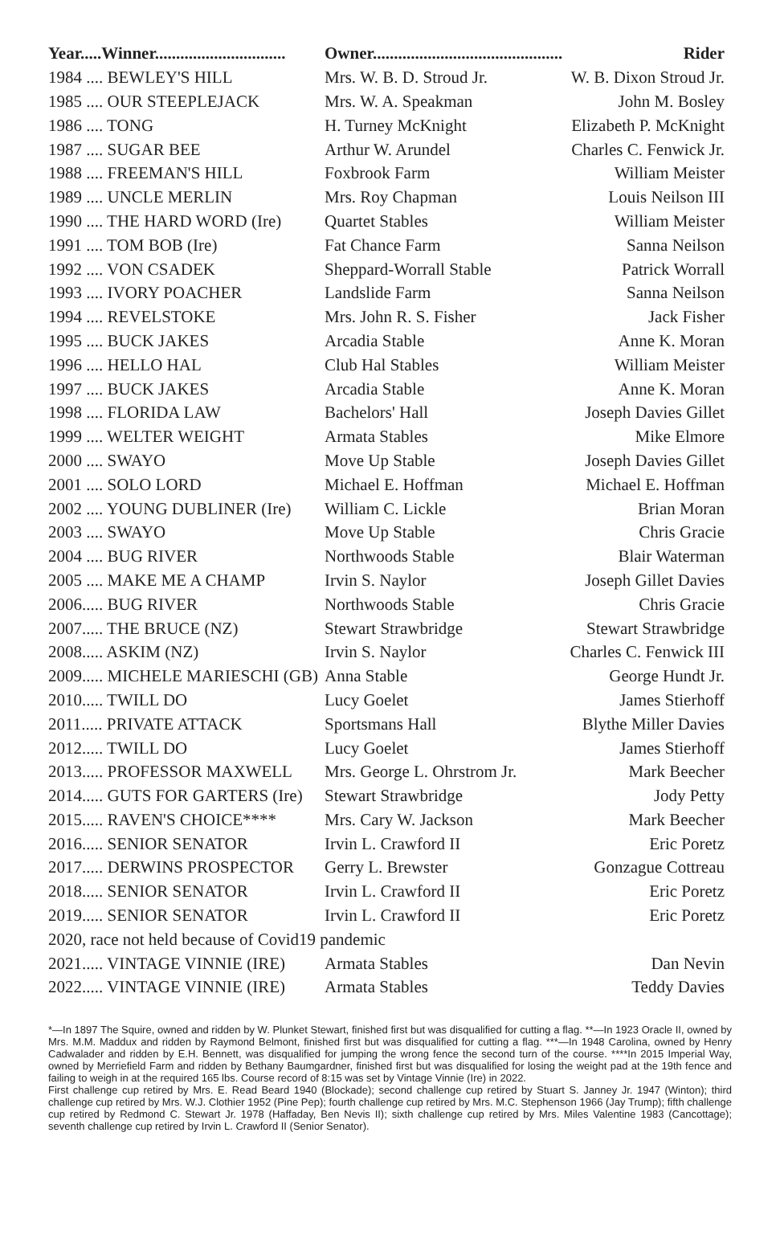| Year.....Winner............................... | Owner............................................. | Rider |
| --- | --- | --- |
| 1984 .... BEWLEY'S HILL | Mrs. W. B. D. Stroud Jr. | W. B. Dixon Stroud Jr. |
| 1985 .... OUR STEEPLEJACK | Mrs. W. A. Speakman | John M. Bosley |
| 1986 .... TONG | H. Turney McKnight | Elizabeth P. McKnight |
| 1987 .... SUGAR BEE | Arthur W. Arundel | Charles C. Fenwick Jr. |
| 1988 .... FREEMAN'S HILL | Foxbrook Farm | William Meister |
| 1989 .... UNCLE MERLIN | Mrs. Roy Chapman | Louis Neilson III |
| 1990 .... THE HARD WORD (Ire) | Quartet Stables | William Meister |
| 1991 .... TOM BOB (Ire) | Fat Chance Farm | Sanna Neilson |
| 1992 .... VON CSADEK | Sheppard-Worrall Stable | Patrick Worrall |
| 1993 .... IVORY POACHER | Landslide Farm | Sanna Neilson |
| 1994 .... REVELSTOKE | Mrs. John R. S. Fisher | Jack Fisher |
| 1995 .... BUCK JAKES | Arcadia Stable | Anne K. Moran |
| 1996 .... HELLO HAL | Club Hal Stables | William Meister |
| 1997 .... BUCK JAKES | Arcadia Stable | Anne K. Moran |
| 1998 .... FLORIDA LAW | Bachelors' Hall | Joseph Davies Gillet |
| 1999 .... WELTER WEIGHT | Armata Stables | Mike Elmore |
| 2000 .... SWAYO | Move Up Stable | Joseph Davies Gillet |
| 2001 .... SOLO LORD | Michael E. Hoffman | Michael E. Hoffman |
| 2002 .... YOUNG DUBLINER (Ire) | William C. Lickle | Brian Moran |
| 2003 .... SWAYO | Move Up Stable | Chris Gracie |
| 2004 .... BUG RIVER | Northwoods Stable | Blair Waterman |
| 2005 .... MAKE ME A CHAMP | Irvin S. Naylor | Joseph Gillet Davies |
| 2006..... BUG RIVER | Northwoods Stable | Chris Gracie |
| 2007..... THE BRUCE (NZ) | Stewart Strawbridge | Stewart Strawbridge |
| 2008..... ASKIM (NZ) | Irvin S. Naylor | Charles C. Fenwick III |
| 2009..... MICHELE MARIESCHI (GB) | Anna Stable | George Hundt Jr. |
| 2010..... TWILL DO | Lucy Goelet | James Stierhoff |
| 2011..... PRIVATE ATTACK | Sportsmans Hall | Blythe Miller Davies |
| 2012..... TWILL DO | Lucy Goelet | James Stierhoff |
| 2013..... PROFESSOR MAXWELL | Mrs. George L. Ohrstrom Jr. | Mark Beecher |
| 2014..... GUTS FOR GARTERS (Ire) | Stewart Strawbridge | Jody Petty |
| 2015..... RAVEN'S CHOICE**** | Mrs. Cary W. Jackson | Mark Beecher |
| 2016..... SENIOR SENATOR | Irvin L. Crawford II | Eric Poretz |
| 2017..... DERWINS PROSPECTOR | Gerry L. Brewster | Gonzague Cottreau |
| 2018..... SENIOR SENATOR | Irvin L. Crawford II | Eric Poretz |
| 2019..... SENIOR SENATOR | Irvin L. Crawford II | Eric Poretz |
| 2020, race not held because of Covid19 pandemic | | |
| 2021..... VINTAGE VINNIE (IRE) | Armata Stables | Dan Nevin |
| 2022..... VINTAGE VINNIE (IRE) | Armata Stables | Teddy Davies |
*—In 1897 The Squire, owned and ridden by W. Plunket Stewart, finished first but was disqualified for cutting a flag. **—In 1923 Oracle II, owned by Mrs. M.M. Maddux and ridden by Raymond Belmont, finished first but was disqualified for cutting a flag. ***—In 1948 Carolina, owned by Henry Cadwalader and ridden by E.H. Bennett, was disqualified for jumping the wrong fence the second turn of the course. ****In 2015 Imperial Way, owned by Merriefield Farm and ridden by Bethany Baumgardner, finished first but was disqualified for losing the weight pad at the 19th fence and failing to weigh in at the required 165 lbs. Course record of 8:15 was set by Vintage Vinnie (Ire) in 2022.
First challenge cup retired by Mrs. E. Read Beard 1940 (Blockade); second challenge cup retired by Stuart S. Janney Jr. 1947 (Winton); third challenge cup retired by Mrs. W.J. Clothier 1952 (Pine Pep); fourth challenge cup retired by Mrs. M.C. Stephenson 1966 (Jay Trump); fifth challenge cup retired by Redmond C. Stewart Jr. 1978 (Haffaday, Ben Nevis II); sixth challenge cup retired by Mrs. Miles Valentine 1983 (Cancottage); seventh challenge cup retired by Irvin L. Crawford II (Senior Senator).